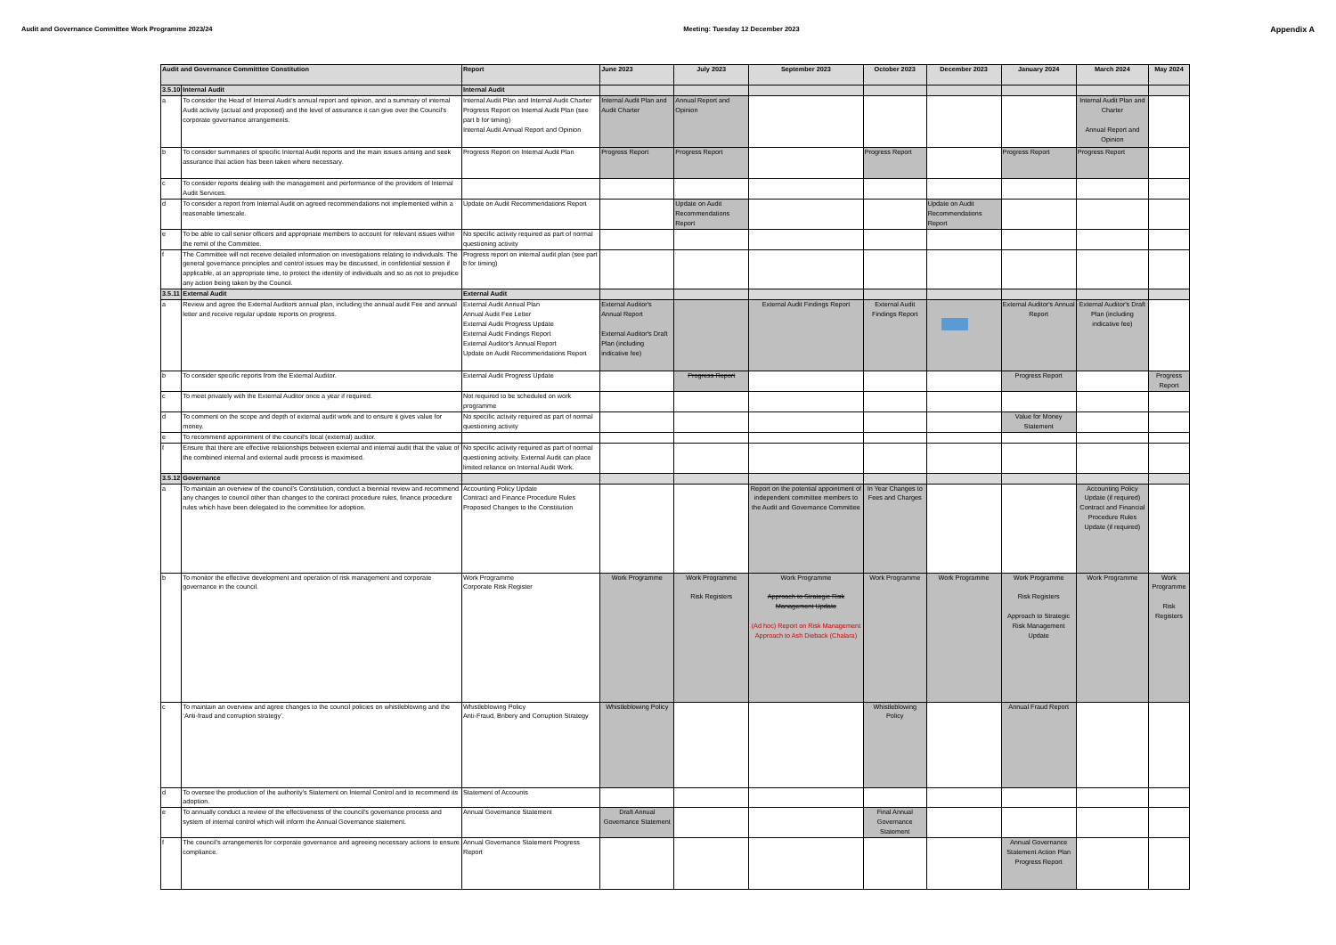Audit and Governance Committee Work Programme 2023/24 Meeting: Tuesday 12 December 2023 Appendix A
| Audit and Governance Committtee Constitution | | Report | June 2023 | July 2023 | September 2023 | October 2023 | December 2023 | January 2024 | March 2024 | May 2024 |
| --- | --- | --- | --- | --- | --- | --- | --- | --- | --- | --- |
| 3.5.10 | Internal Audit | Internal Audit | | | | | | | | |
| a | To consider the Head of Internal Audit’s annual report and opinion, and a summary of internal Audit activity (actual and proposed) and the level of assurance it can give over the Council’s corporate governance arrangements. | Internal Audit Plan and Internal Audit Charter Progress Report on Internal Audit Plan (see part b for timing) Internal Audit Annual Report and Opinion | Internal Audit Plan and Audit Charter | Annual Report and Opinion | | | | | Internal Audit Plan and Charter Annual Report and Opinion | |
| b | To consider summaries of specific Internal Audit reports and the main issues arising and seek assurance that action has been taken where necessary. | Progress Report on Internal Audit Plan | Progress Report | Progress Report | | Progress Report | | Progress Report | Progress Report | |
| c | To consider reports dealing with the management and performance of the providers of Internal Audit Services. | | | | | | | | | |
| d | To consider a report from Internal Audit on agreed recommendations not implemented within a reasonable timescale. | Update on Audit Recommendations Report | | Update on Audit Recommendations Report | | | Update on Audit Recommendations Report | | | |
| e | To be able to call senior officers and appropriate members to account for relevant issues within the remit of the Committee. | No specific activity required as part of normal questioning activity | | | | | | | | |
| f | The Committee will not receive detailed information on investigations relating to individuals. The general governance principles and control issues may be discussed, in confidential session if applicable, at an appropriate time, to protect the identity of individuals and so as not to prejudice any action being taken by the Council. | Progress report on internal audit plan (see part b for timing) | | | | | | | | |
| 3.5.11 | External Audit | External Audit | | | | | | | | |
| a | Review and agree the External Auditors annual plan, including the annual audit Fee and annual letter and receive regular update reports on progress. | External Audit Annual Plan Annual Audit Fee Letter External Audit Progress Update External Audit Findings Report External Auditor's Annual Report Update on Audit Recommendations Report | External Auditor's Annual Report External Auditor's Draft Plan (including indicative fee) | | External Audit Findings Report | External Audit Findings Report | | External Auditor's Annual Report | External Auditor's Draft Plan (including indicative fee) | |
| b | To consider specific reports from the External Auditor. | External Audit Progress Update | | Progress Report | | | | Progress Report | | Progress Report |
| c | To meet privately with the External Auditor once a year if required. | Not required to be scheduled on work programme | | | | | | | | |
| d | To comment on the scope and depth of external audit work and to ensure it gives value for money. | No specific activity required as part of normal questioning activity | | | | | | Value for Money Statement | | |
| e | To recommend appointment of the council’s local (external) auditor. | | | | | | | | | |
| f | Ensure that there are effective relationships between external and internal audit that the value of the combined internal and external audit process is maximised. | No specific activity required as part of normal questioning activity. External Audit can place limited reliance on Internal Audit Work. | | | | | | | | |
| 3.5.12 | Governance | | | | | | | | | |
| a | To maintain an overview of the council’s Constitution, conduct a biennial review and recommend any changes to council other than changes to the contract procedure rules, finance procedure rules which have been delegated to the committee for adoption. | Accounting Policy Update Contract and Finance Procedure Rules Proposed Changes to the Constitution | | | Report on the potential appointment of independent committee members to the Audit and Governance Committee | In Year Changes to Fees and Charges | | | Accounting Policy Update (if required) Contract and Financial Procedure Rules Update (if required) | |
| b | To monitor the effective development and operation of risk management and corporate governance in the council. | Work Programme Corporate Risk Register | Work Programme | Work Programme Risk Registers | Work Programme Approach to Strategic Risk Management Update (Ad hoc) Report on Risk Management Approach to Ash Dieback (Chalara) | Work Programme | Work Programme | Work Programme Risk Registers Approach to Strategic Risk Management Update | Work Programme | Work Programme Risk Registers |
| c | To maintain an overview and agree changes to the council policies on whistleblowing and the ‘Anti-fraud and corruption strategy’. | Whistleblowing Policy Anti-Fraud, Bribery and Corruption Strategy | Whistleblowing Policy | | | Whistleblowing Policy | | Annual Fraud Report | | |
| d | To oversee the production of the authority’s Statement on Internal Control and to recommend its adoption. | Statement of Accounts | | | | | | | | |
| e | To annually conduct a review of the effectiveness of the council’s governance process and system of internal control which will inform the Annual Governance statement. | Annual Governance Statement | Draft Annual Governance Statement | | | Final Annual Governance Statement | | | | |
| f | The council’s arrangements for corporate governance and agreeing necessary actions to ensure compliance. | Annual Governance Statement Progress Report | | | | | | Annual Governance Statement Action Plan Progress Report | | |